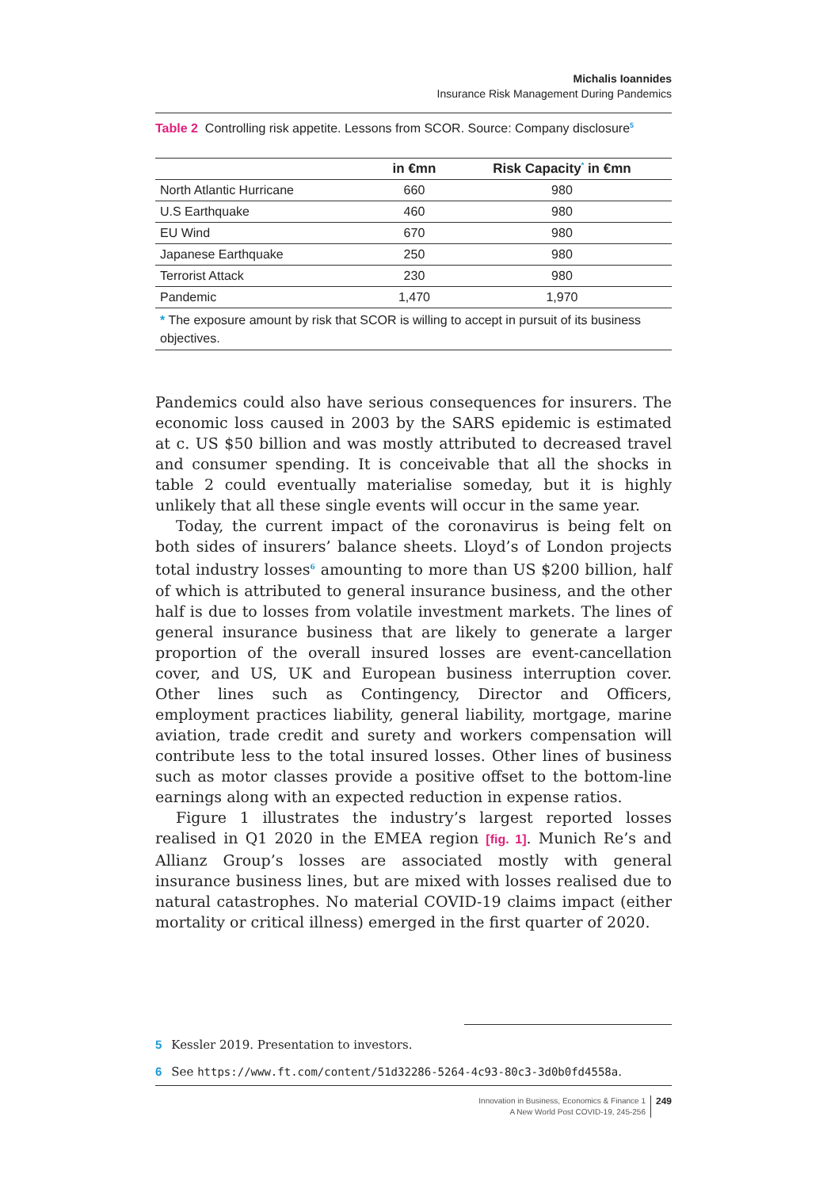Michalis Ioannides
Insurance Risk Management During Pandemics
Table 2 Controlling risk appetite. Lessons from SCOR. Source: Company disclosure<sup>5</sup>
| | in €mn | Risk Capacity<sup>*</sup> in €mn |
| --- | --- | --- |
| North Atlantic Hurricane | 660 | 980 |
| U.S Earthquake | 460 | 980 |
| EU Wind | 670 | 980 |
| Japanese Earthquake | 250 | 980 |
| Terrorist Attack | 230 | 980 |
| Pandemic | 1,470 | 1,970 |
| * The exposure amount by risk that SCOR is willing to accept in pursuit of its business objectives. | | |
Pandemics could also have serious consequences for insurers. The economic loss caused in 2003 by the SARS epidemic is estimated at c. US $50 billion and was mostly attributed to decreased travel and consumer spending. It is conceivable that all the shocks in table 2 could eventually materialise someday, but it is highly unlikely that all these single events will occur in the same year.
Today, the current impact of the coronavirus is being felt on both sides of insurers’ balance sheets. Lloyd’s of London projects total industry losses<sup>6</sup> amounting to more than US $200 billion, half of which is attributed to general insurance business, and the other half is due to losses from volatile investment markets. The lines of general insurance business that are likely to generate a larger proportion of the overall insured losses are event-cancellation cover, and US, UK and European business interruption cover. Other lines such as Contingency, Director and Officers, employment practices liability, general liability, mortgage, marine aviation, trade credit and surety and workers compensation will contribute less to the total insured losses. Other lines of business such as motor classes provide a positive offset to the bottom-line earnings along with an expected reduction in expense ratios.
Figure 1 illustrates the industry’s largest reported losses realised in Q1 2020 in the EMEA region [fig. 1]. Munich Re’s and Allianz Group’s losses are associated mostly with general insurance business lines, but are mixed with losses realised due to natural catastrophes. No material COVID-19 claims impact (either mortality or critical illness) emerged in the first quarter of 2020.
5 Kessler 2019. Presentation to investors.
6 See https://www.ft.com/content/51d32286-5264-4c93-80c3-3d0b0fd4558a.
Innovation in Business, Economics & Finance 1
A New World Post COVID-19, 245-256
249